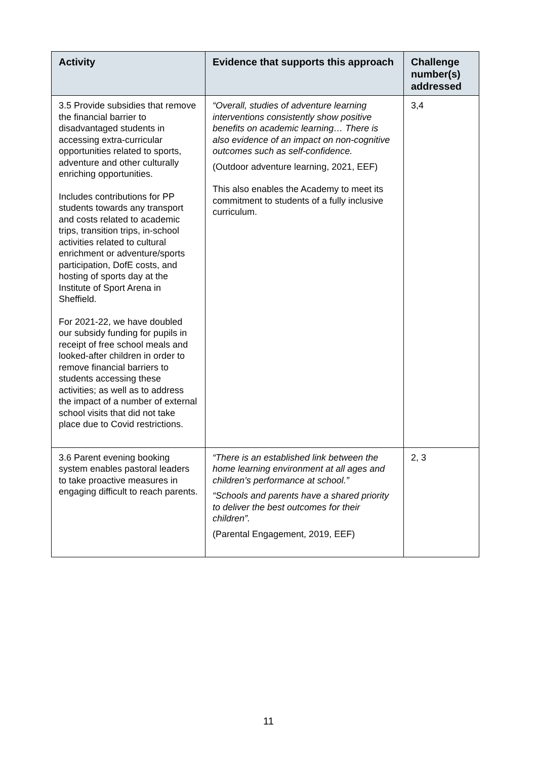| Activity | Evidence that supports this approach | Challenge number(s) addressed |
| --- | --- | --- |
| 3.5 Provide subsidies that remove the financial barrier to disadvantaged students in accessing extra-curricular opportunities related to sports, adventure and other culturally enriching opportunities. Includes contributions for PP students towards any transport and costs related to academic trips, transition trips, in-school activities related to cultural enrichment or adventure/sports participation, DofE costs, and hosting of sports day at the Institute of Sport Arena in Sheffield. For 2021-22, we have doubled our subsidy funding for pupils in receipt of free school meals and looked-after children in order to remove financial barriers to students accessing these activities; as well as to address the impact of a number of external school visits that did not take place due to Covid restrictions. | “Overall, studies of adventure learning interventions consistently show positive benefits on academic learning… There is also evidence of an impact on non-cognitive outcomes such as self-confidence. (Outdoor adventure learning, 2021, EEF) This also enables the Academy to meet its commitment to students of a fully inclusive curriculum. | 3,4 |
| 3.6 Parent evening booking system enables pastoral leaders to take proactive measures in engaging difficult to reach parents. | “There is an established link between the home learning environment at all ages and children’s performance at school.” “Schools and parents have a shared priority to deliver the best outcomes for their children”. (Parental Engagement, 2019, EEF) | 2, 3 |
11